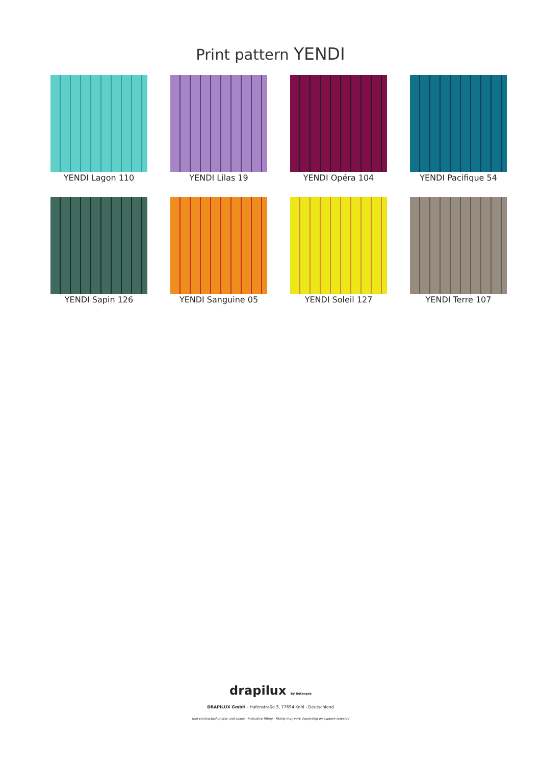Print pattern YENDI
YENDI Lagon 110
YENDI Lilas 19
YENDI Opéra 104
YENDI Pacifique 54
YENDI Sapin 126
YENDI Sanguine 05
YENDI Soleil 127
YENDI Terre 107
drapilux By Sotexpro
DRAPILUX GmbH - Hafenstraße 3, 77694 Kehl - Deutschland
Non-contractual photos and colors - Indicative fitting - Fitting may vary depending on support selected